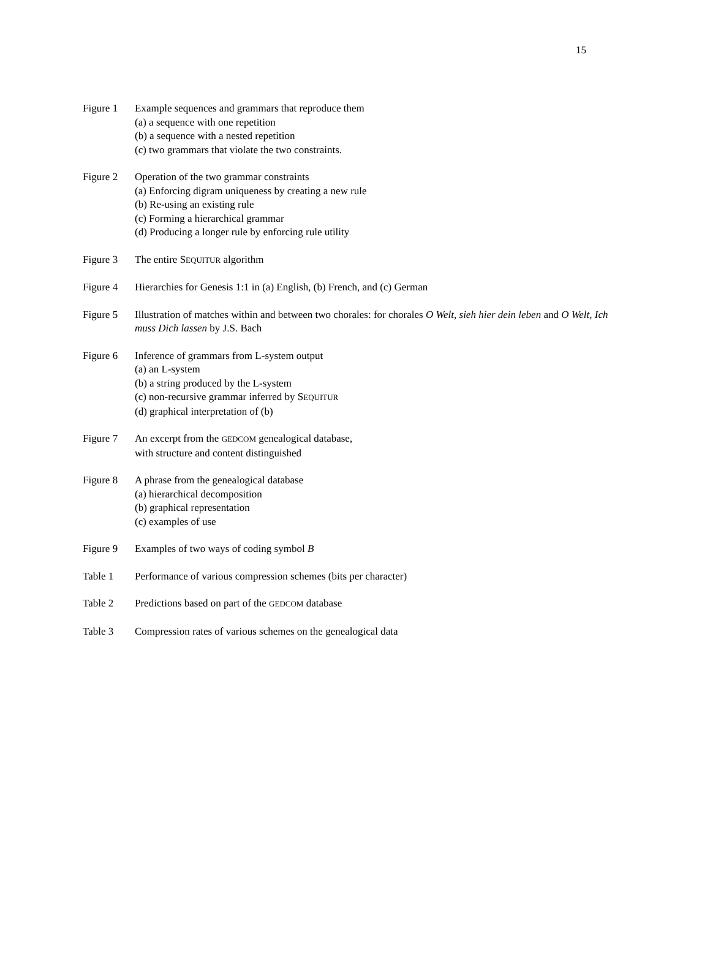15
Figure 1 Example sequences and grammars that reproduce them
(a) a sequence with one repetition
(b) a sequence with a nested repetition
(c) two grammars that violate the two constraints.
Figure 2 Operation of the two grammar constraints
(a) Enforcing digram uniqueness by creating a new rule
(b) Re-using an existing rule
(c) Forming a hierarchical grammar
(d) Producing a longer rule by enforcing rule utility
Figure 3 The entire SEQUITUR algorithm
Figure 4 Hierarchies for Genesis 1:1 in (a) English, (b) French, and (c) German
Figure 5 Illustration of matches within and between two chorales: for chorales O Welt, sieh hier dein leben and O Welt, Ich muss Dich lassen by J.S. Bach
Figure 6 Inference of grammars from L-system output
(a) an L-system
(b) a string produced by the L-system
(c) non-recursive grammar inferred by SEQUITUR
(d) graphical interpretation of (b)
Figure 7 An excerpt from the GEDCOM genealogical database,
with structure and content distinguished
Figure 8 A phrase from the genealogical database
(a) hierarchical decomposition
(b) graphical representation
(c) examples of use
Figure 9 Examples of two ways of coding symbol B
Table 1 Performance of various compression schemes (bits per character)
Table 2 Predictions based on part of the GEDCOM database
Table 3 Compression rates of various schemes on the genealogical data